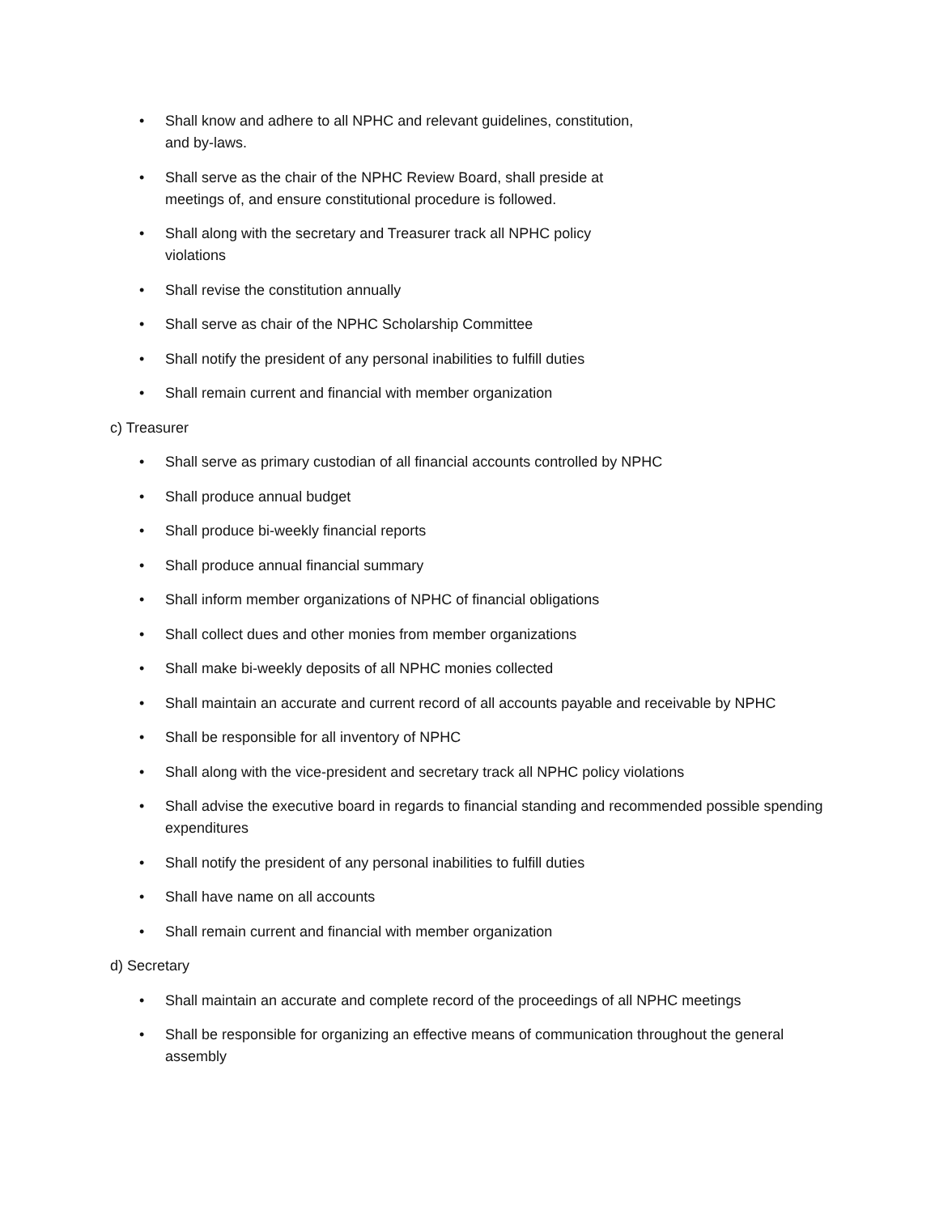• Shall know and adhere to all NPHC and relevant guidelines, constitution, and by-laws.
• Shall serve as the chair of the NPHC Review Board, shall preside at meetings of, and ensure constitutional procedure is followed.
• Shall along with the secretary and Treasurer track all NPHC policy violations
• Shall revise the constitution annually
• Shall serve as chair of the NPHC Scholarship Committee
• Shall notify the president of any personal inabilities to fulfill duties
• Shall remain current and financial with member organization
c) Treasurer
• Shall serve as primary custodian of all financial accounts controlled by NPHC
• Shall produce annual budget
• Shall produce bi-weekly financial reports
• Shall produce annual financial summary
• Shall inform member organizations of NPHC of financial obligations
• Shall collect dues and other monies from member organizations
• Shall make bi-weekly deposits of all NPHC monies collected
• Shall maintain an accurate and current record of all accounts payable and receivable by NPHC
• Shall be responsible for all inventory of NPHC
• Shall along with the vice-president and secretary track all NPHC policy violations
• Shall advise the executive board in regards to financial standing and recommended possible spending expenditures
• Shall notify the president of any personal inabilities to fulfill duties
• Shall have name on all accounts
• Shall remain current and financial with member organization
d) Secretary
• Shall maintain an accurate and complete record of the proceedings of all NPHC meetings
• Shall be responsible for organizing an effective means of communication throughout the general assembly